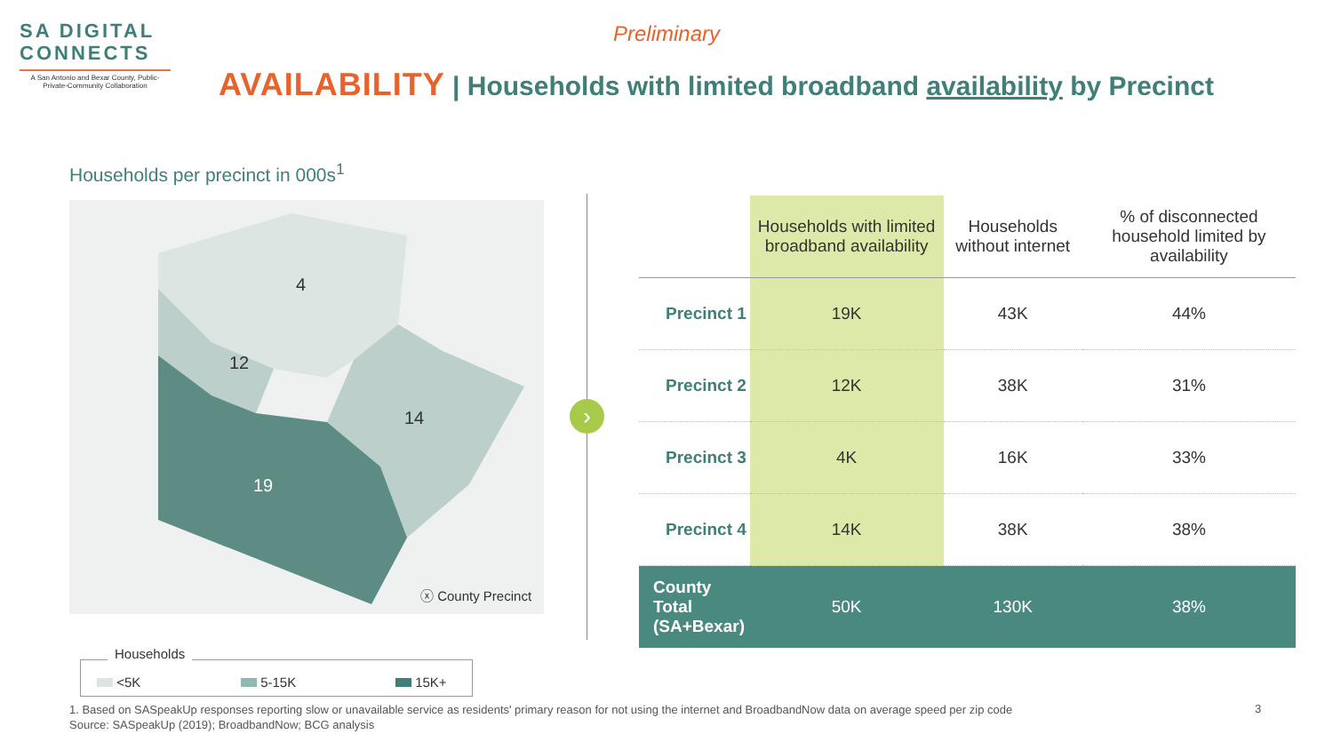SA DIGITAL
CONNECTS
A San Antonio and Bexar County, Public-Private-Community Collaboration
Preliminary
AVAILABILITY | Households with limited broadband availability by Precinct
Households per precinct in 000s<sup>1</sup>
4
12
14
19
ⓧ County Precinct
›
| | Households with limited broadband availability | Households without internet | % of disconnected household limited by availability |
| --- | --- | --- | --- |
| Precinct 1 | 19K | 43K | 44% |
| Precinct 2 | 12K | 38K | 31% |
| Precinct 3 | 4K | 16K | 33% |
| Precinct 4 | 14K | 38K | 38% |
| County Total (SA+Bexar) | 50K | 130K | 38% |
Households
<5K 5-15K 15K+
1. Based on SASpeakUp responses reporting slow or unavailable service as residents' primary reason for not using the internet and BroadbandNow data on average speed per zip code
Source: SASpeakUp (2019); BroadbandNow; BCG analysis
3